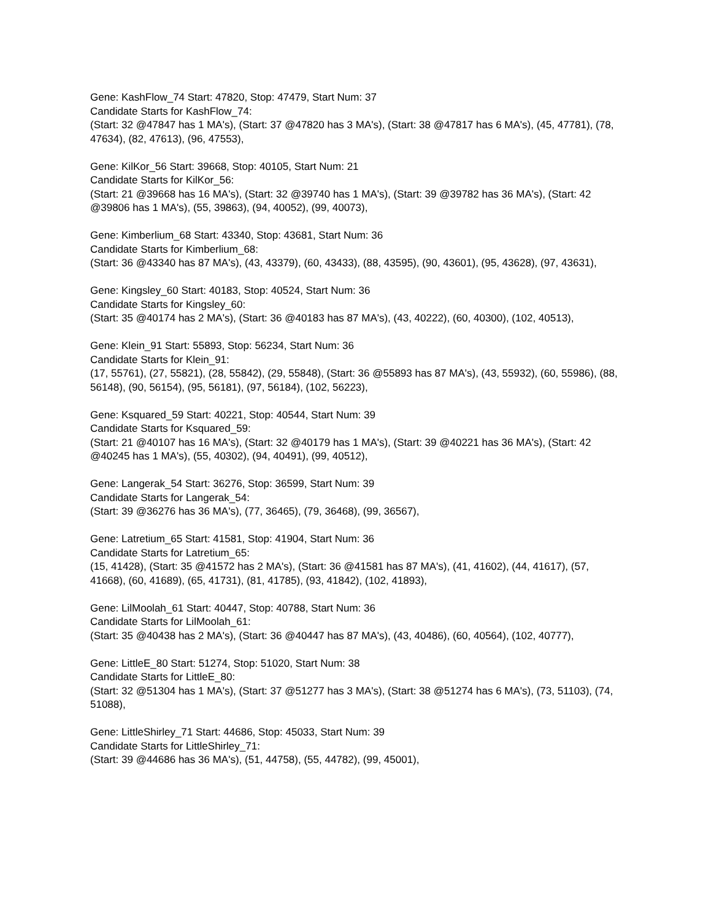Gene: KashFlow_74 Start: 47820, Stop: 47479, Start Num: 37
Candidate Starts for KashFlow_74:
(Start: 32 @47847 has 1 MA's), (Start: 37 @47820 has 3 MA's), (Start: 38 @47817 has 6 MA's), (45, 47781), (78, 47634), (82, 47613), (96, 47553),
Gene: KilKor_56 Start: 39668, Stop: 40105, Start Num: 21
Candidate Starts for KilKor_56:
(Start: 21 @39668 has 16 MA's), (Start: 32 @39740 has 1 MA's), (Start: 39 @39782 has 36 MA's), (Start: 42 @39806 has 1 MA's), (55, 39863), (94, 40052), (99, 40073),
Gene: Kimberlium_68 Start: 43340, Stop: 43681, Start Num: 36
Candidate Starts for Kimberlium_68:
(Start: 36 @43340 has 87 MA's), (43, 43379), (60, 43433), (88, 43595), (90, 43601), (95, 43628), (97, 43631),
Gene: Kingsley_60 Start: 40183, Stop: 40524, Start Num: 36
Candidate Starts for Kingsley_60:
(Start: 35 @40174 has 2 MA's), (Start: 36 @40183 has 87 MA's), (43, 40222), (60, 40300), (102, 40513),
Gene: Klein_91 Start: 55893, Stop: 56234, Start Num: 36
Candidate Starts for Klein_91:
(17, 55761), (27, 55821), (28, 55842), (29, 55848), (Start: 36 @55893 has 87 MA's), (43, 55932), (60, 55986), (88, 56148), (90, 56154), (95, 56181), (97, 56184), (102, 56223),
Gene: Ksquared_59 Start: 40221, Stop: 40544, Start Num: 39
Candidate Starts for Ksquared_59:
(Start: 21 @40107 has 16 MA's), (Start: 32 @40179 has 1 MA's), (Start: 39 @40221 has 36 MA's), (Start: 42 @40245 has 1 MA's), (55, 40302), (94, 40491), (99, 40512),
Gene: Langerak_54 Start: 36276, Stop: 36599, Start Num: 39
Candidate Starts for Langerak_54:
(Start: 39 @36276 has 36 MA's), (77, 36465), (79, 36468), (99, 36567),
Gene: Latretium_65 Start: 41581, Stop: 41904, Start Num: 36
Candidate Starts for Latretium_65:
(15, 41428), (Start: 35 @41572 has 2 MA's), (Start: 36 @41581 has 87 MA's), (41, 41602), (44, 41617), (57, 41668), (60, 41689), (65, 41731), (81, 41785), (93, 41842), (102, 41893),
Gene: LilMoolah_61 Start: 40447, Stop: 40788, Start Num: 36
Candidate Starts for LilMoolah_61:
(Start: 35 @40438 has 2 MA's), (Start: 36 @40447 has 87 MA's), (43, 40486), (60, 40564), (102, 40777),
Gene: LittleE_80 Start: 51274, Stop: 51020, Start Num: 38
Candidate Starts for LittleE_80:
(Start: 32 @51304 has 1 MA's), (Start: 37 @51277 has 3 MA's), (Start: 38 @51274 has 6 MA's), (73, 51103), (74, 51088),
Gene: LittleShirley_71 Start: 44686, Stop: 45033, Start Num: 39
Candidate Starts for LittleShirley_71:
(Start: 39 @44686 has 36 MA's), (51, 44758), (55, 44782), (99, 45001),